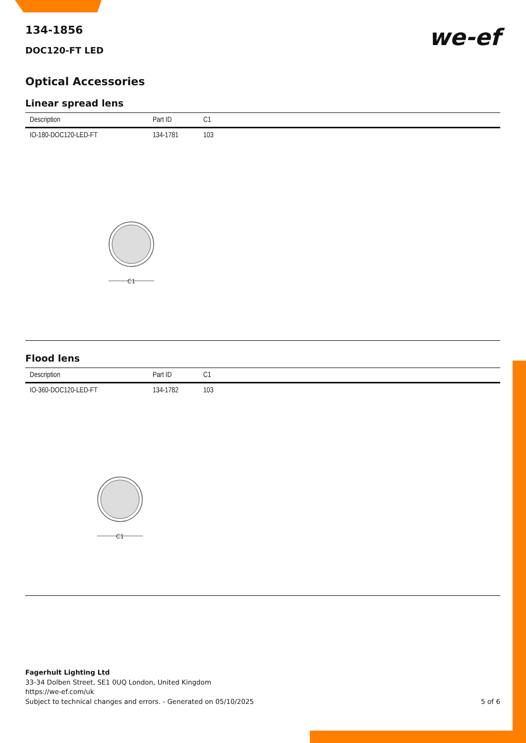we-ef
134-1856
DOC120-FT LED
Optical Accessories
Linear spread lens
| Description | Part ID | C1 |
| --- | --- | --- |
| IO-180-DOC120-LED-FT | 134-1781 | 103 |
C1
Flood lens
| Description | Part ID | C1 |
| --- | --- | --- |
| IO-360-DOC120-LED-FT | 134-1782 | 103 |
C1
Fagerhult Lighting Ltd
33-34 Dolben Street, SE1 0UQ London, United Kingdom
https://we-ef.com/uk
Subject to technical changes and errors. - Generated on 05/10/2025 5 of 6